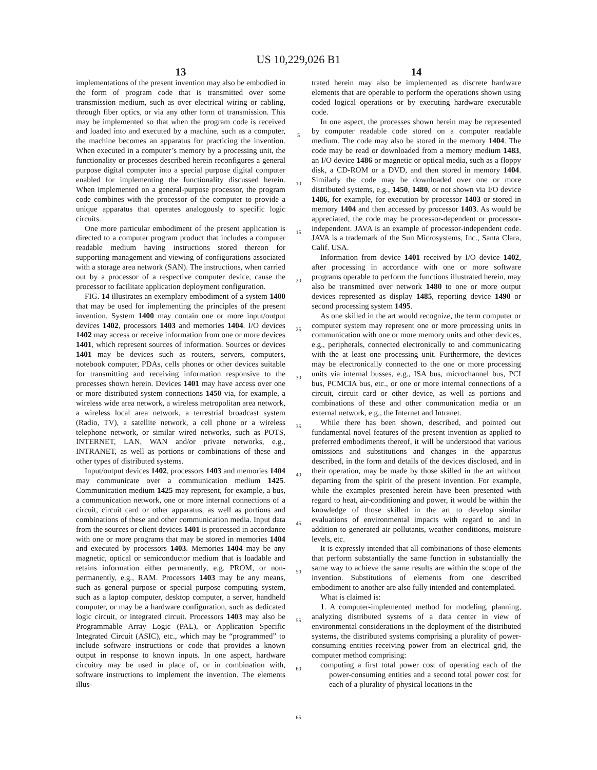US 10,229,026 B1
13
implementations of the present invention may also be embodied in the form of program code that is transmitted over some transmission medium, such as over electrical wiring or cabling, through fiber optics, or via any other form of transmission. This may be implemented so that when the program code is received and loaded into and executed by a machine, such as a computer, the machine becomes an apparatus for practicing the invention. When executed in a computer’s memory by a processing unit, the functionality or processes described herein reconfigures a general purpose digital computer into a special purpose digital computer enabled for implementing the functionality discussed herein. When implemented on a general-purpose processor, the program code combines with the processor of the computer to provide a unique apparatus that operates analogously to specific logic circuits.
One more particular embodiment of the present application is directed to a computer program product that includes a computer readable medium having instructions stored thereon for supporting management and viewing of configurations associated with a storage area network (SAN). The instructions, when carried out by a processor of a respective computer device, cause the processor to facilitate application deployment configuration.
FIG. 14 illustrates an exemplary embodiment of a system 1400 that may be used for implementing the principles of the present invention. System 1400 may contain one or more input/output devices 1402, processors 1403 and memories 1404. I/O devices 1402 may access or receive information from one or more devices 1401, which represent sources of information. Sources or devices 1401 may be devices such as routers, servers, computers, notebook computer, PDAs, cells phones or other devices suitable for transmitting and receiving information responsive to the processes shown herein. Devices 1401 may have access over one or more distributed system connections 1450 via, for example, a wireless wide area network, a wireless metropolitan area network, a wireless local area network, a terrestrial broadcast system (Radio, TV), a satellite network, a cell phone or a wireless telephone network, or similar wired networks, such as POTS, INTERNET, LAN, WAN and/or private networks, e.g., INTRANET, as well as portions or combinations of these and other types of distributed systems.
Input/output devices 1402, processors 1403 and memories 1404 may communicate over a communication medium 1425. Communication medium 1425 may represent, for example, a bus, a communication network, one or more internal connections of a circuit, circuit card or other apparatus, as well as portions and combinations of these and other communication media. Input data from the sources or client devices 1401 is processed in accordance with one or more programs that may be stored in memories 1404 and executed by processors 1403. Memories 1404 may be any magnetic, optical or semiconductor medium that is loadable and retains information either permanently, e.g. PROM, or non-permanently, e.g., RAM. Processors 1403 may be any means, such as general purpose or special purpose computing system, such as a laptop computer, desktop computer, a server, handheld computer, or may be a hardware configuration, such as dedicated logic circuit, or integrated circuit. Processors 1403 may also be Programmable Array Logic (PAL), or Application Specific Integrated Circuit (ASIC), etc., which may be “programmed” to include software instructions or code that provides a known output in response to known inputs. In one aspect, hardware circuitry may be used in place of, or in combination with, software instructions to implement the invention. The elements illus-
5
10
15
20
25
30
35
40
45
50
55
60
65
14
trated herein may also be implemented as discrete hardware elements that are operable to perform the operations shown using coded logical operations or by executing hardware executable code.
In one aspect, the processes shown herein may be represented by computer readable code stored on a computer readable medium. The code may also be stored in the memory 1404. The code may be read or downloaded from a memory medium 1483, an I/O device 1486 or magnetic or optical media, such as a floppy disk, a CD-ROM or a DVD, and then stored in memory 1404. Similarly the code may be downloaded over one or more distributed systems, e.g., 1450, 1480, or not shown via I/O device 1486, for example, for execution by processor 1403 or stored in memory 1404 and then accessed by processor 1403. As would be appreciated, the code may be processor-dependent or processor-independent. JAVA is an example of processor-independent code. JAVA is a trademark of the Sun Microsystems, Inc., Santa Clara, Calif. USA.
Information from device 1401 received by I/O device 1402, after processing in accordance with one or more software programs operable to perform the functions illustrated herein, may also be transmitted over network 1480 to one or more output devices represented as display 1485, reporting device 1490 or second processing system 1495.
As one skilled in the art would recognize, the term computer or computer system may represent one or more processing units in communication with one or more memory units and other devices, e.g., peripherals, connected electronically to and communicating with the at least one processing unit. Furthermore, the devices may be electronically connected to the one or more processing units via internal busses, e.g., ISA bus, microchannel bus, PCI bus, PCMCIA bus, etc., or one or more internal connections of a circuit, circuit card or other device, as well as portions and combinations of these and other communication media or an external network, e.g., the Internet and Intranet.
While there has been shown, described, and pointed out fundamental novel features of the present invention as applied to preferred embodiments thereof, it will be understood that various omissions and substitutions and changes in the apparatus described, in the form and details of the devices disclosed, and in their operation, may be made by those skilled in the art without departing from the spirit of the present invention. For example, while the examples presented herein have been presented with regard to heat, air-conditioning and power, it would be within the knowledge of those skilled in the art to develop similar evaluations of environmental impacts with regard to and in addition to generated air pollutants, weather conditions, moisture levels, etc.
It is expressly intended that all combinations of those elements that perform substantially the same function in substantially the same way to achieve the same results are within the scope of the invention. Substitutions of elements from one described embodiment to another are also fully intended and contemplated.
What is claimed is:
1. A computer-implemented method for modeling, planning, analyzing distributed systems of a data center in view of environmental considerations in the deployment of the distributed systems, the distributed systems comprising a plurality of power-consuming entities receiving power from an electrical grid, the computer method comprising:
computing a first total power cost of operating each of the power-consuming entities and a second total power cost for each of a plurality of physical locations in the